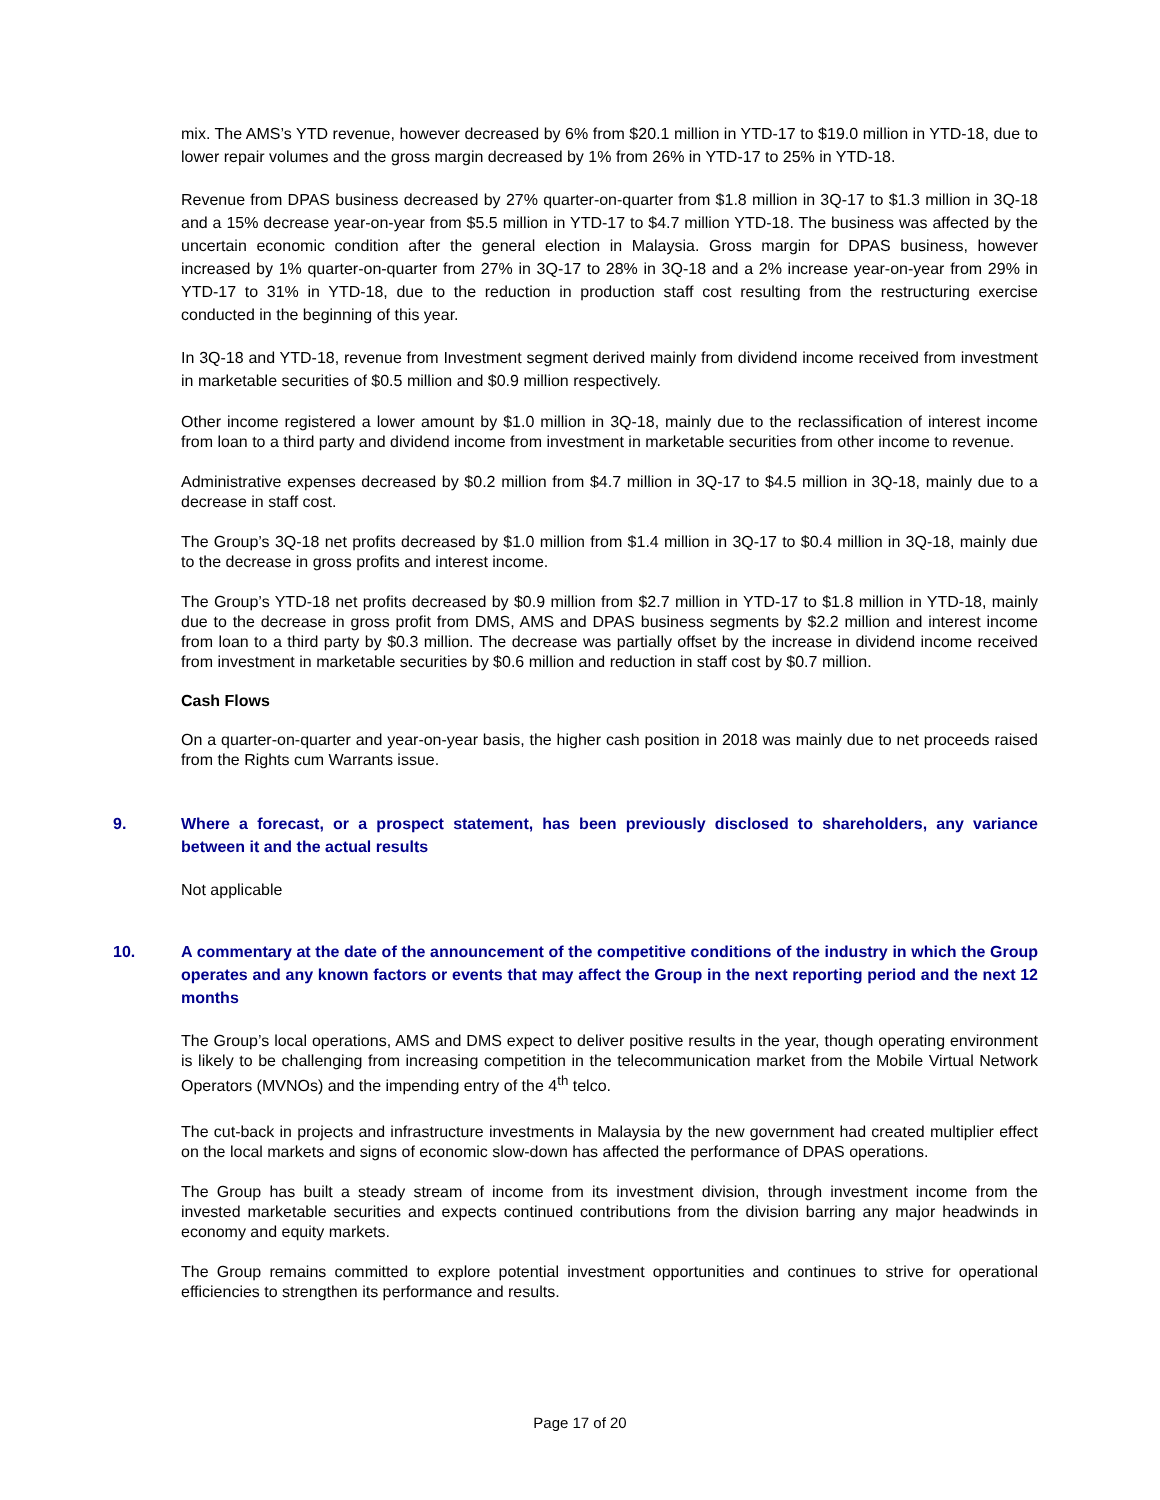mix. The AMS’s YTD revenue, however decreased by 6% from $20.1 million in YTD-17 to $19.0 million in YTD-18, due to lower repair volumes and the gross margin decreased by 1% from 26% in YTD-17 to 25% in YTD-18.
Revenue from DPAS business decreased by 27% quarter-on-quarter from $1.8 million in 3Q-17 to $1.3 million in 3Q-18 and a 15% decrease year-on-year from $5.5 million in YTD-17 to $4.7 million YTD-18. The business was affected by the uncertain economic condition after the general election in Malaysia. Gross margin for DPAS business, however increased by 1% quarter-on-quarter from 27% in 3Q-17 to 28% in 3Q-18 and a 2% increase year-on-year from 29% in YTD-17 to 31% in YTD-18, due to the reduction in production staff cost resulting from the restructuring exercise conducted in the beginning of this year.
In 3Q-18 and YTD-18, revenue from Investment segment derived mainly from dividend income received from investment in marketable securities of $0.5 million and $0.9 million respectively.
Other income registered a lower amount by $1.0 million in 3Q-18, mainly due to the reclassification of interest income from loan to a third party and dividend income from investment in marketable securities from other income to revenue.
Administrative expenses decreased by $0.2 million from $4.7 million in 3Q-17 to $4.5 million in 3Q-18, mainly due to a decrease in staff cost.
The Group’s 3Q-18 net profits decreased by $1.0 million from $1.4 million in 3Q-17 to $0.4 million in 3Q-18, mainly due to the decrease in gross profits and interest income.
The Group’s YTD-18 net profits decreased by $0.9 million from $2.7 million in YTD-17 to $1.8 million in YTD-18, mainly due to the decrease in gross profit from DMS, AMS and DPAS business segments by $2.2 million and interest income from loan to a third party by $0.3 million. The decrease was partially offset by the increase in dividend income received from investment in marketable securities by $0.6 million and reduction in staff cost by $0.7 million.
Cash Flows
On a quarter-on-quarter and year-on-year basis, the higher cash position in 2018 was mainly due to net proceeds raised from the Rights cum Warrants issue.
9. Where a forecast, or a prospect statement, has been previously disclosed to shareholders, any variance between it and the actual results
Not applicable
10. A commentary at the date of the announcement of the competitive conditions of the industry in which the Group operates and any known factors or events that may affect the Group in the next reporting period and the next 12 months
The Group’s local operations, AMS and DMS expect to deliver positive results in the year, though operating environment is likely to be challenging from increasing competition in the telecommunication market from the Mobile Virtual Network Operators (MVNOs) and the impending entry of the 4<sup>th</sup> telco.
The cut-back in projects and infrastructure investments in Malaysia by the new government had created multiplier effect on the local markets and signs of economic slow-down has affected the performance of DPAS operations.
The Group has built a steady stream of income from its investment division, through investment income from the invested marketable securities and expects continued contributions from the division barring any major headwinds in economy and equity markets.
The Group remains committed to explore potential investment opportunities and continues to strive for operational efficiencies to strengthen its performance and results.
Page 17 of 20